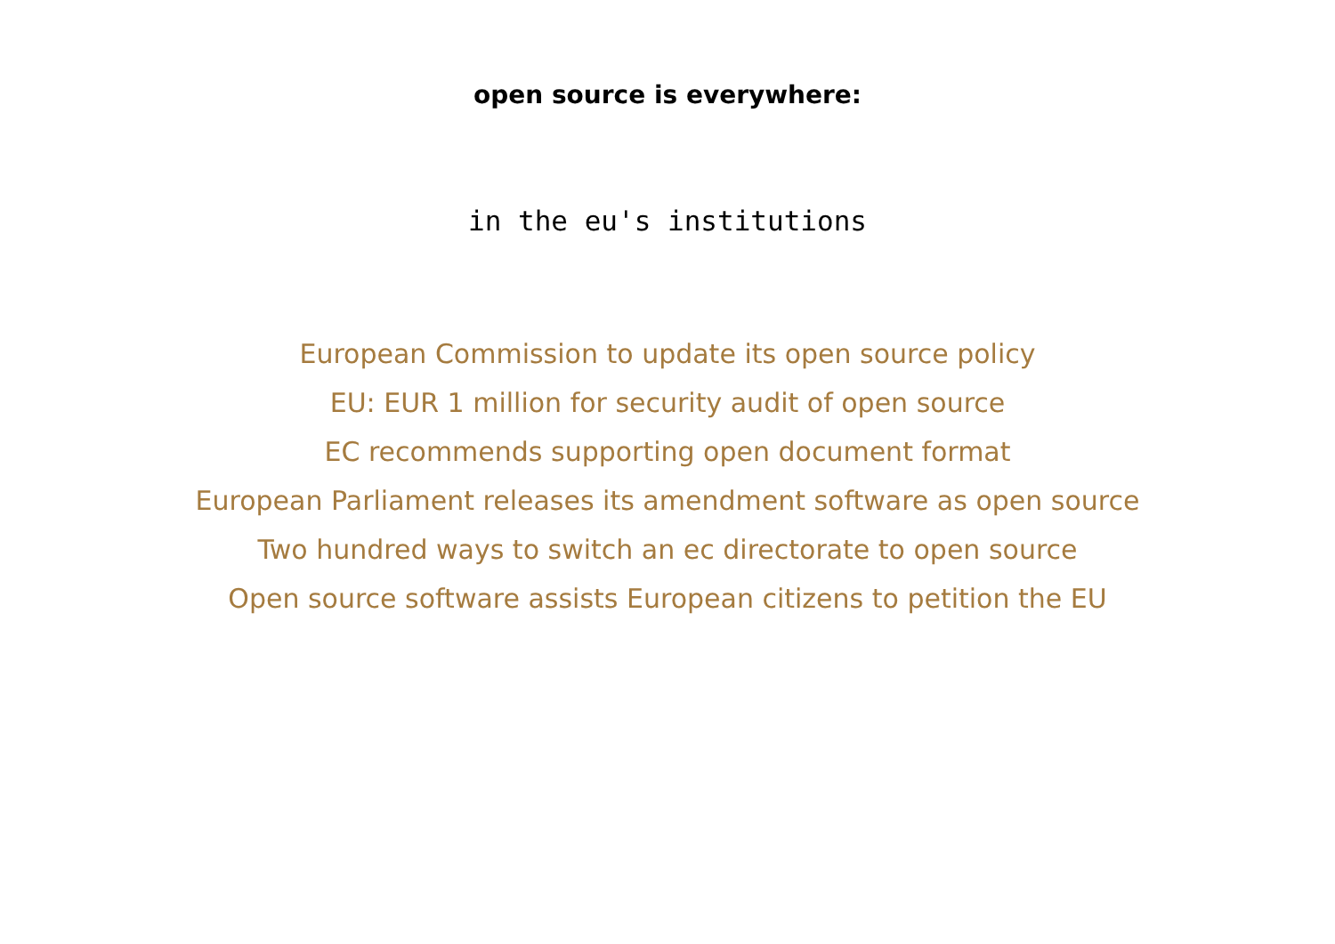open source is everywhere:
in the eu's institutions
European Commission to update its open source policy
EU: EUR 1 million for security audit of open source
EC recommends supporting open document format
European Parliament releases its amendment software as open source
Two hundred ways to switch an ec directorate to open source
Open source software assists European citizens to petition the EU